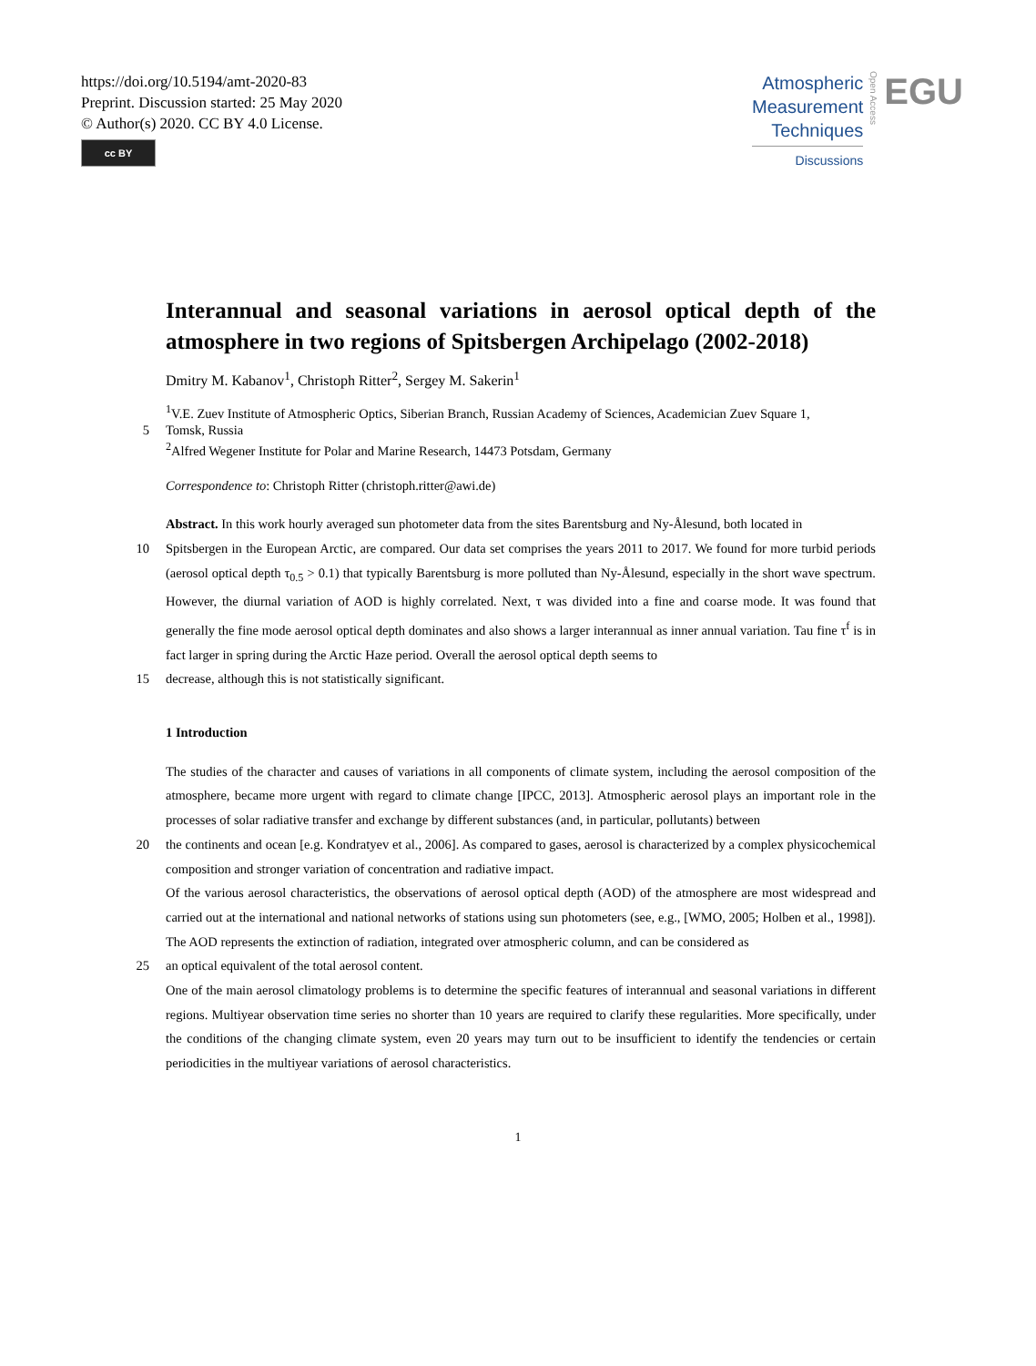https://doi.org/10.5194/amt-2020-83
Preprint. Discussion started: 25 May 2020
© Author(s) 2020. CC BY 4.0 License.
cc BY
Atmospheric
Measurement
Techniques
Discussions
Open Access
EGU
Interannual and seasonal variations in aerosol optical depth of the atmosphere in two regions of Spitsbergen Archipelago (2002-2018)
Dmitry M. Kabanov<sup>1</sup>, Christoph Ritter<sup>2</sup>, Sergey M. Sakerin<sup>1</sup>
<sup>1</sup> V.E. Zuev Institute of Atmospheric Optics, Siberian Branch, Russian Academy of Sciences, Academician Zuev Square 1,
5 Tomsk, Russia
<sup>2</sup> Alfred Wegener Institute for Polar and Marine Research, 14473 Potsdam, Germany
Correspondence to: Christoph Ritter (christoph.ritter@awi.de)
Abstract. In this work hourly averaged sun photometer data from the sites Barentsburg and Ny-Ålesund, both located in
10 Spitsbergen in the European Arctic, are compared. Our data set comprises the years 2011 to 2017. We found for more turbid periods (aerosol optical depth τ<sub>0.5</sub> > 0.1) that typically Barentsburg is more polluted than Ny-Ålesund, especially in the short wave spectrum. However, the diurnal variation of AOD is highly correlated. Next, τ was divided into a fine and coarse mode. It was found that generally the fine mode aerosol optical depth dominates and also shows a larger interannual as inner annual variation. Tau fine τ<sup>f</sup> is in fact larger in spring during the Arctic Haze period. Overall the aerosol optical depth seems to
15 decrease, although this is not statistically significant.
1 Introduction
The studies of the character and causes of variations in all components of climate system, including the aerosol composition of the atmosphere, became more urgent with regard to climate change [IPCC, 2013]. Atmospheric aerosol plays an important role in the processes of solar radiative transfer and exchange by different substances (and, in particular, pollutants) between
20 the continents and ocean [e.g. Kondratyev et al., 2006]. As compared to gases, aerosol is characterized by a complex physicochemical composition and stronger variation of concentration and radiative impact.
Of the various aerosol characteristics, the observations of aerosol optical depth (AOD) of the atmosphere are most widespread and carried out at the international and national networks of stations using sun photometers (see, e.g., [WMO, 2005; Holben et al., 1998]). The AOD represents the extinction of radiation, integrated over atmospheric column, and can be considered as
25 an optical equivalent of the total aerosol content.
One of the main aerosol climatology problems is to determine the specific features of interannual and seasonal variations in different regions. Multiyear observation time series no shorter than 10 years are required to clarify these regularities. More specifically, under the conditions of the changing climate system, even 20 years may turn out to be insufficient to identify the tendencies or certain periodicities in the multiyear variations of aerosol characteristics.
1